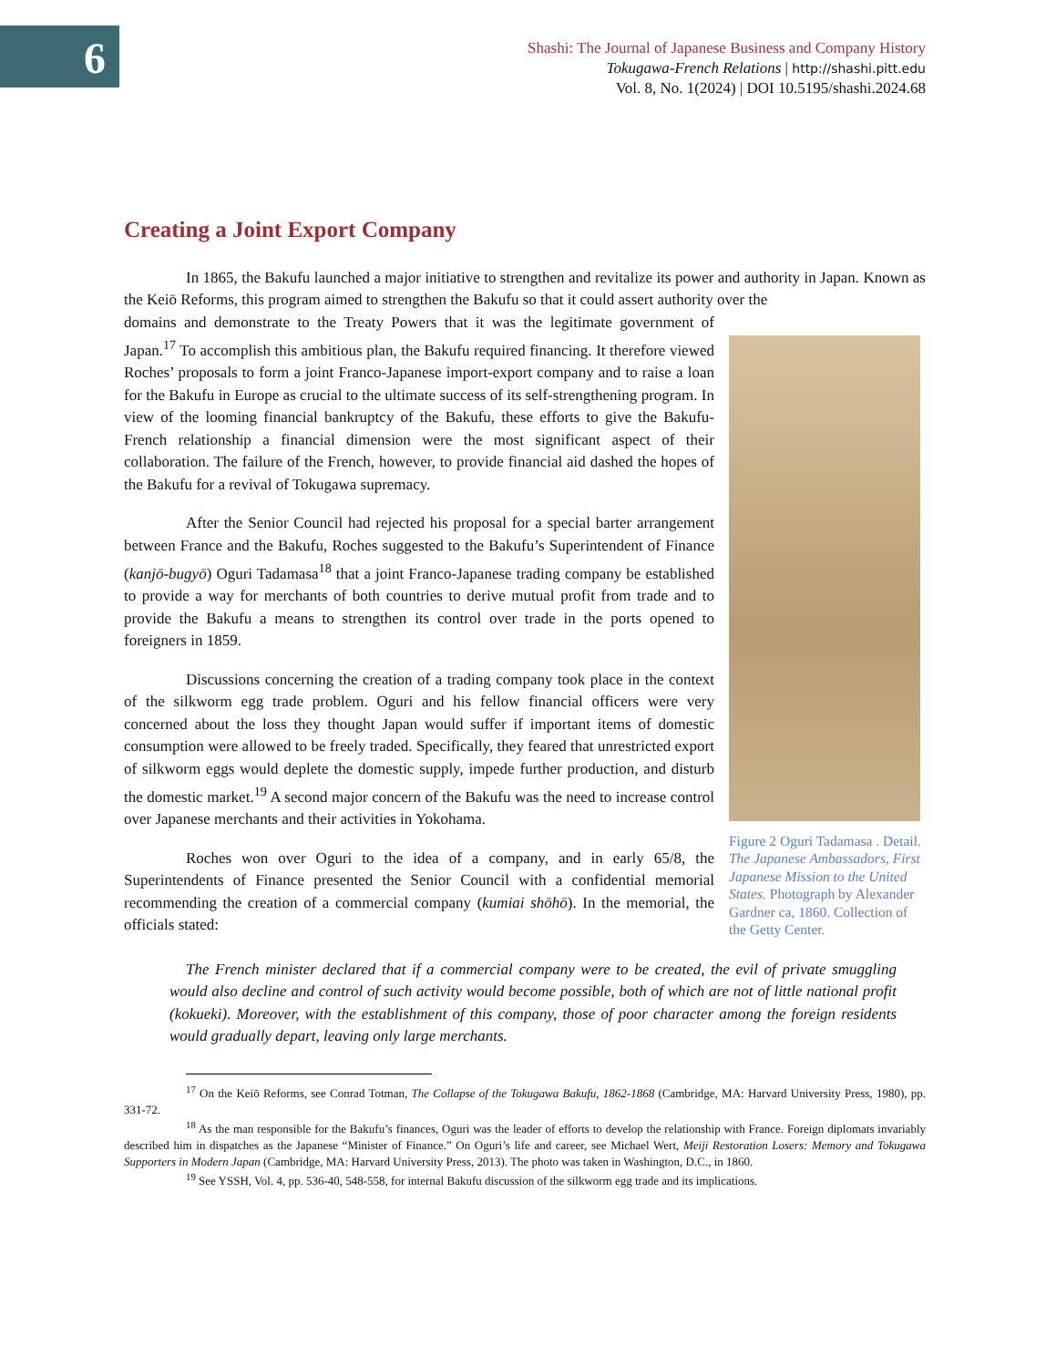6
Shashi: The Journal of Japanese Business and Company History
Tokugawa-French Relations | http://shashi.pitt.edu
Vol. 8, No. 1(2024) | DOI 10.5195/shashi.2024.68
Creating a Joint Export Company
In 1865, the Bakufu launched a major initiative to strengthen and revitalize its power and authority in Japan. Known as the Keiō Reforms, this program aimed to strengthen the Bakufu so that it could assert authority over the
Figure 2 Oguri Tadamasa . Detail. The Japanese Ambassadors, First Japanese Mission to the United States. Photograph by Alexander Gardner ca, 1860. Collection of the Getty Center.
domains and demonstrate to the Treaty Powers that it was the legitimate government of Japan.<sup>17</sup> To accomplish this ambitious plan, the Bakufu required financing. It therefore viewed Roches’ proposals to form a joint Franco-Japanese import-export company and to raise a loan for the Bakufu in Europe as crucial to the ultimate success of its self-strengthening program. In view of the looming financial bankruptcy of the Bakufu, these efforts to give the Bakufu-French relationship a financial dimension were the most significant aspect of their collaboration. The failure of the French, however, to provide financial aid dashed the hopes of the Bakufu for a revival of Tokugawa supremacy.
After the Senior Council had rejected his proposal for a special barter arrangement between France and the Bakufu, Roches suggested to the Bakufu’s Superintendent of Finance (kanjō-bugyō) Oguri Tadamasa<sup>18</sup> that a joint Franco-Japanese trading company be established to provide a way for merchants of both countries to derive mutual profit from trade and to provide the Bakufu a means to strengthen its control over trade in the ports opened to foreigners in 1859.
Discussions concerning the creation of a trading company took place in the context of the silkworm egg trade problem. Oguri and his fellow financial officers were very concerned about the loss they thought Japan would suffer if important items of domestic consumption were allowed to be freely traded. Specifically, they feared that unrestricted export of silkworm eggs would deplete the domestic supply, impede further production, and disturb the domestic market.<sup>19</sup> A second major concern of the Bakufu was the need to increase control over Japanese merchants and their activities in Yokohama.
Roches won over Oguri to the idea of a company, and in early 65/8, the Superintendents of Finance presented the Senior Council with a confidential memorial recommending the creation of a commercial company (kumiai shōhō). In the memorial, the officials stated:
The French minister declared that if a commercial company were to be created, the evil of private smuggling would also decline and control of such activity would become possible, both of which are not of little national profit (kokueki). Moreover, with the establishment of this company, those of poor character among the foreign residents would gradually depart, leaving only large merchants.
<sup>17</sup> On the Keiō Reforms, see Conrad Totman, The Collapse of the Tokugawa Bakufu, 1862-1868 (Cambridge, MA: Harvard University Press, 1980), pp. 331-72.
<sup>18</sup> As the man responsible for the Bakufu’s finances, Oguri was the leader of efforts to develop the relationship with France. Foreign diplomats invariably described him in dispatches as the Japanese “Minister of Finance.” On Oguri’s life and career, see Michael Wert, Meiji Restoration Losers: Memory and Tokugawa Supporters in Modern Japan (Cambridge, MA: Harvard University Press, 2013). The photo was taken in Washington, D.C., in 1860.
<sup>19</sup> See YSSH, Vol. 4, pp. 536-40, 548-558, for internal Bakufu discussion of the silkworm egg trade and its implications.